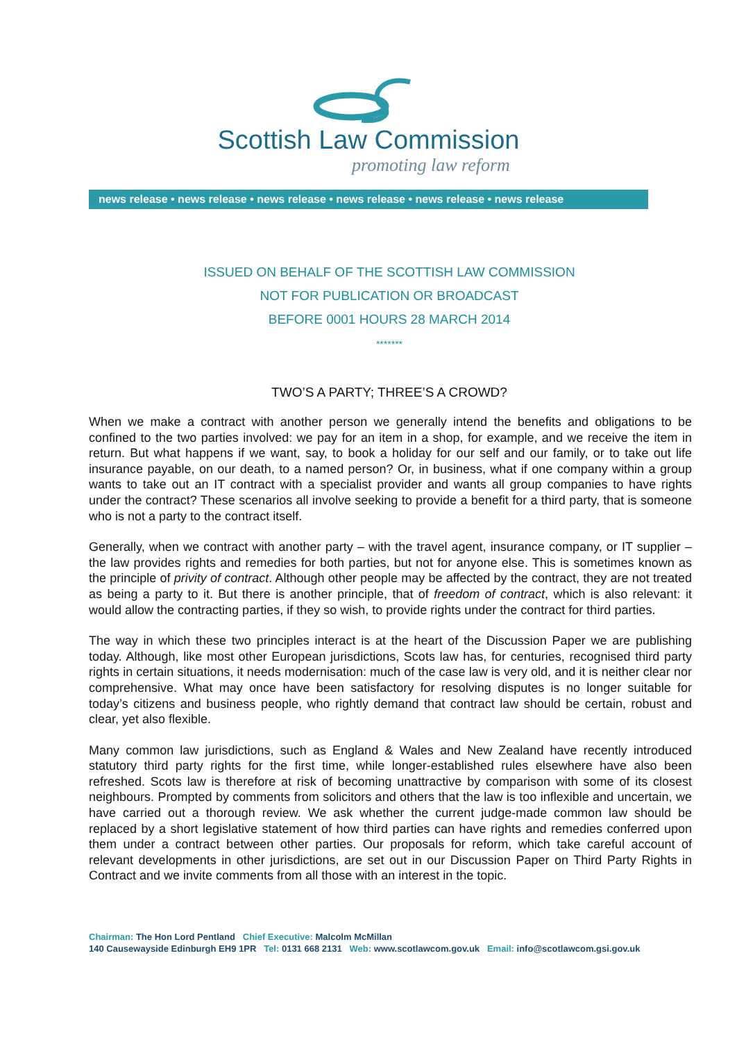Scottish Law Commission
promoting law reform
news release • news release • news release • news release • news release • news release
ISSUED ON BEHALF OF THE SCOTTISH LAW COMMISSION
NOT FOR PUBLICATION OR BROADCAST
BEFORE 0001 HOURS 28 MARCH 2014
*******
TWO’S A PARTY; THREE’S A CROWD?
When we make a contract with another person we generally intend the benefits and obligations to be confined to the two parties involved: we pay for an item in a shop, for example, and we receive the item in return. But what happens if we want, say, to book a holiday for our self and our family, or to take out life insurance payable, on our death, to a named person? Or, in business, what if one company within a group wants to take out an IT contract with a specialist provider and wants all group companies to have rights under the contract? These scenarios all involve seeking to provide a benefit for a third party, that is someone who is not a party to the contract itself.
Generally, when we contract with another party – with the travel agent, insurance company, or IT supplier – the law provides rights and remedies for both parties, but not for anyone else. This is sometimes known as the principle of privity of contract. Although other people may be affected by the contract, they are not treated as being a party to it. But there is another principle, that of freedom of contract, which is also relevant: it would allow the contracting parties, if they so wish, to provide rights under the contract for third parties.
The way in which these two principles interact is at the heart of the Discussion Paper we are publishing today. Although, like most other European jurisdictions, Scots law has, for centuries, recognised third party rights in certain situations, it needs modernisation: much of the case law is very old, and it is neither clear nor comprehensive. What may once have been satisfactory for resolving disputes is no longer suitable for today’s citizens and business people, who rightly demand that contract law should be certain, robust and clear, yet also flexible.
Many common law jurisdictions, such as England & Wales and New Zealand have recently introduced statutory third party rights for the first time, while longer-established rules elsewhere have also been refreshed. Scots law is therefore at risk of becoming unattractive by comparison with some of its closest neighbours. Prompted by comments from solicitors and others that the law is too inflexible and uncertain, we have carried out a thorough review. We ask whether the current judge-made common law should be replaced by a short legislative statement of how third parties can have rights and remedies conferred upon them under a contract between other parties. Our proposals for reform, which take careful account of relevant developments in other jurisdictions, are set out in our Discussion Paper on Third Party Rights in Contract and we invite comments from all those with an interest in the topic.
Chairman: The Hon Lord Pentland Chief Executive: Malcolm McMillan
140 Causewayside Edinburgh EH9 1PR Tel: 0131 668 2131 Web: www.scotlawcom.gov.uk Email: info@scotlawcom.gsi.gov.uk